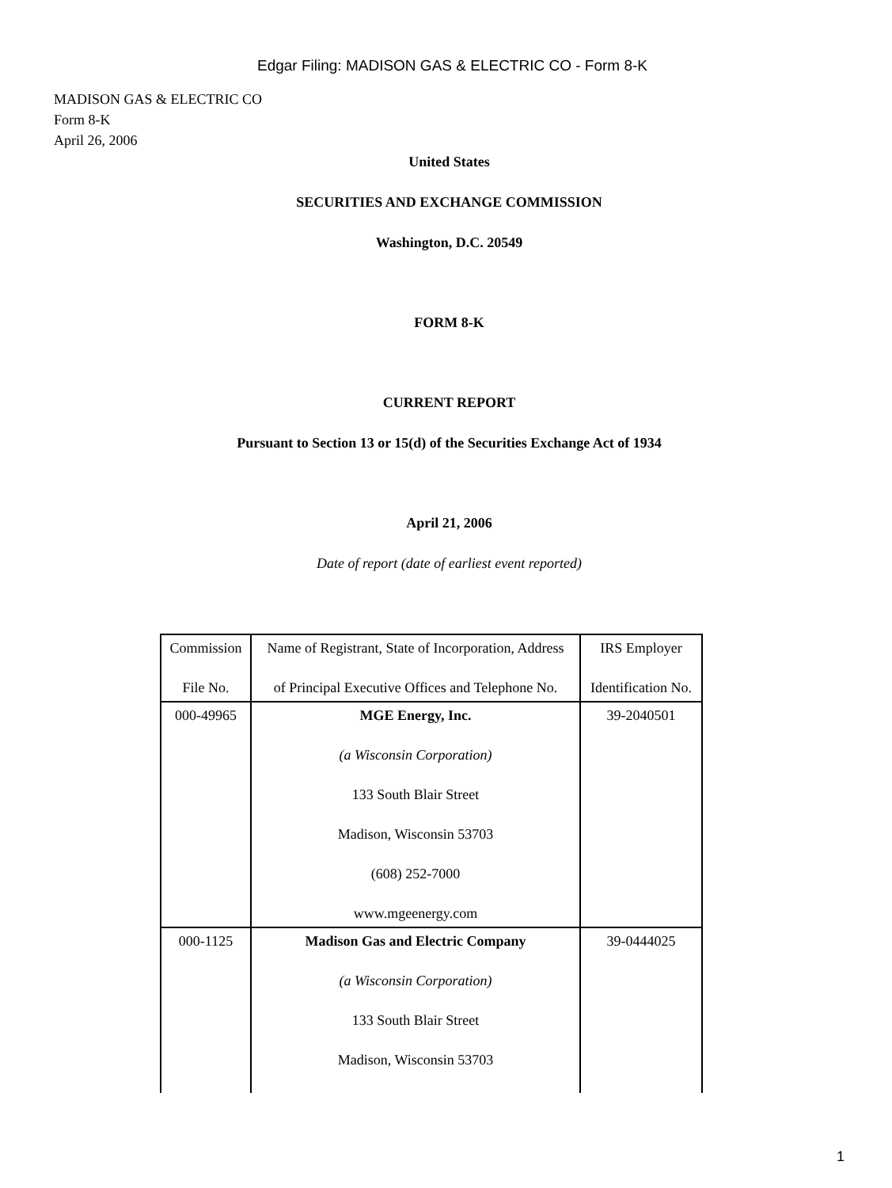Edgar Filing: MADISON GAS & ELECTRIC CO - Form 8-K
MADISON GAS & ELECTRIC CO
Form 8-K
April 26, 2006
United States
SECURITIES AND EXCHANGE COMMISSION
Washington, D.C. 20549
FORM 8-K
CURRENT REPORT
Pursuant to Section 13 or 15(d) of the Securities Exchange Act of 1934
April 21, 2006
Date of report (date of earliest event reported)
| Commission File No. | Name of Registrant, State of Incorporation, Address of Principal Executive Offices and Telephone No. | IRS Employer Identification No. |
| 000-49965 | MGE Energy, Inc. (a Wisconsin Corporation) 133 South Blair Street Madison, Wisconsin 53703 (608) 252-7000 www.mgeenergy.com | 39-2040501 |
| 000-1125 | Madison Gas and Electric Company (a Wisconsin Corporation) 133 South Blair Street Madison, Wisconsin 53703 | 39-0444025 |
1